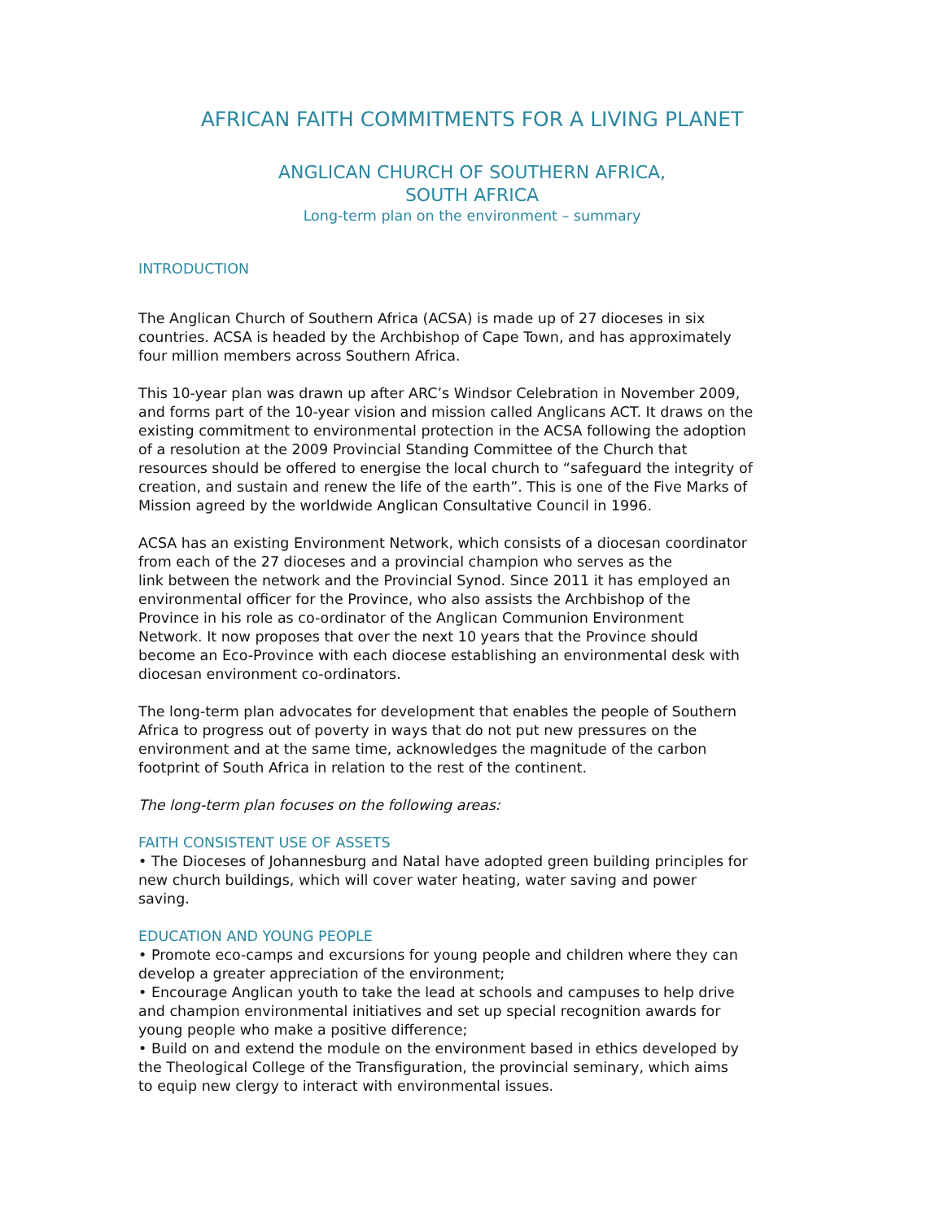AFRICAN FAITH COMMITMENTS FOR A LIVING PLANET
ANGLICAN CHURCH OF SOUTHERN AFRICA,
SOUTH AFRICA
Long-term plan on the environment – summary
INTRODUCTION
The Anglican Church of Southern Africa (ACSA) is made up of 27 dioceses in six countries. ACSA is headed by the Archbishop of Cape Town, and has approximately four million members across Southern Africa.
This 10-year plan was drawn up after ARC’s Windsor Celebration in November 2009, and forms part of the 10-year vision and mission called Anglicans ACT. It draws on the existing commitment to environmental protection in the ACSA following the adoption of a resolution at the 2009 Provincial Standing Committee of the Church that resources should be offered to energise the local church to “safeguard the integrity of creation, and sustain and renew the life of the earth”. This is one of the Five Marks of Mission agreed by the worldwide Anglican Consultative Council in 1996.
ACSA has an existing Environment Network, which consists of a diocesan coordinator from each of the 27 dioceses and a provincial champion who serves as the
link between the network and the Provincial Synod. Since 2011 it has employed an environmental officer for the Province, who also assists the Archbishop of the
Province in his role as co-ordinator of the Anglican Communion Environment
Network. It now proposes that over the next 10 years that the Province should become an Eco-Province with each diocese establishing an environmental desk with diocesan environment co-ordinators.
The long-term plan advocates for development that enables the people of Southern Africa to progress out of poverty in ways that do not put new pressures on the environment and at the same time, acknowledges the magnitude of the carbon footprint of South Africa in relation to the rest of the continent.
The long-term plan focuses on the following areas:
FAITH CONSISTENT USE OF ASSETS
• The Dioceses of Johannesburg and Natal have adopted green building principles for new church buildings, which will cover water heating, water saving and power
saving.
EDUCATION AND YOUNG PEOPLE
• Promote eco-camps and excursions for young people and children where they can develop a greater appreciation of the environment;
• Encourage Anglican youth to take the lead at schools and campuses to help drive and champion environmental initiatives and set up special recognition awards for young people who make a positive difference;
• Build on and extend the module on the environment based in ethics developed by the Theological College of the Transfiguration, the provincial seminary, which aims
to equip new clergy to interact with environmental issues.